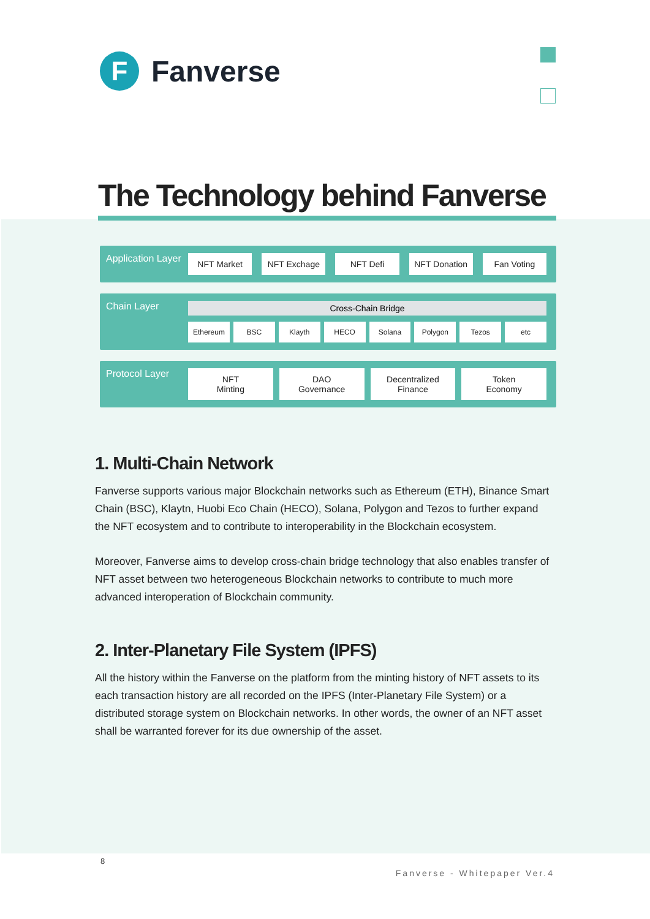F
Fanverse
The Technology behind Fanverse
Application Layer
NFT Market NFT Exchage NFT Defi NFT Donation Fan Voting
Chain Layer
Cross-Chain Bridge
Ethereum BSC Klayth HECO Solana Polygon Tezos etc
Protocol Layer
NFT
Minting
DAO
Governance
Decentralized
Finance
Token
Economy
1. Multi-Chain Network
Fanverse supports various major Blockchain networks such as Ethereum (ETH), Binance Smart Chain (BSC), Klaytn, Huobi Eco Chain (HECO), Solana, Polygon and Tezos to further expand the NFT ecosystem and to contribute to interoperability in the Blockchain ecosystem.
Moreover, Fanverse aims to develop cross-chain bridge technology that also enables transfer of NFT asset between two heterogeneous Blockchain networks to contribute to much more advanced interoperation of Blockchain community.
2. Inter-Planetary File System (IPFS)
All the history within the Fanverse on the platform from the minting history of NFT assets to its each transaction history are all recorded on the IPFS (Inter-Planetary File System) or a distributed storage system on Blockchain networks. In other words, the owner of an NFT asset shall be warranted forever for its due ownership of the asset.
8
Fanverse - Whitepaper Ver.4